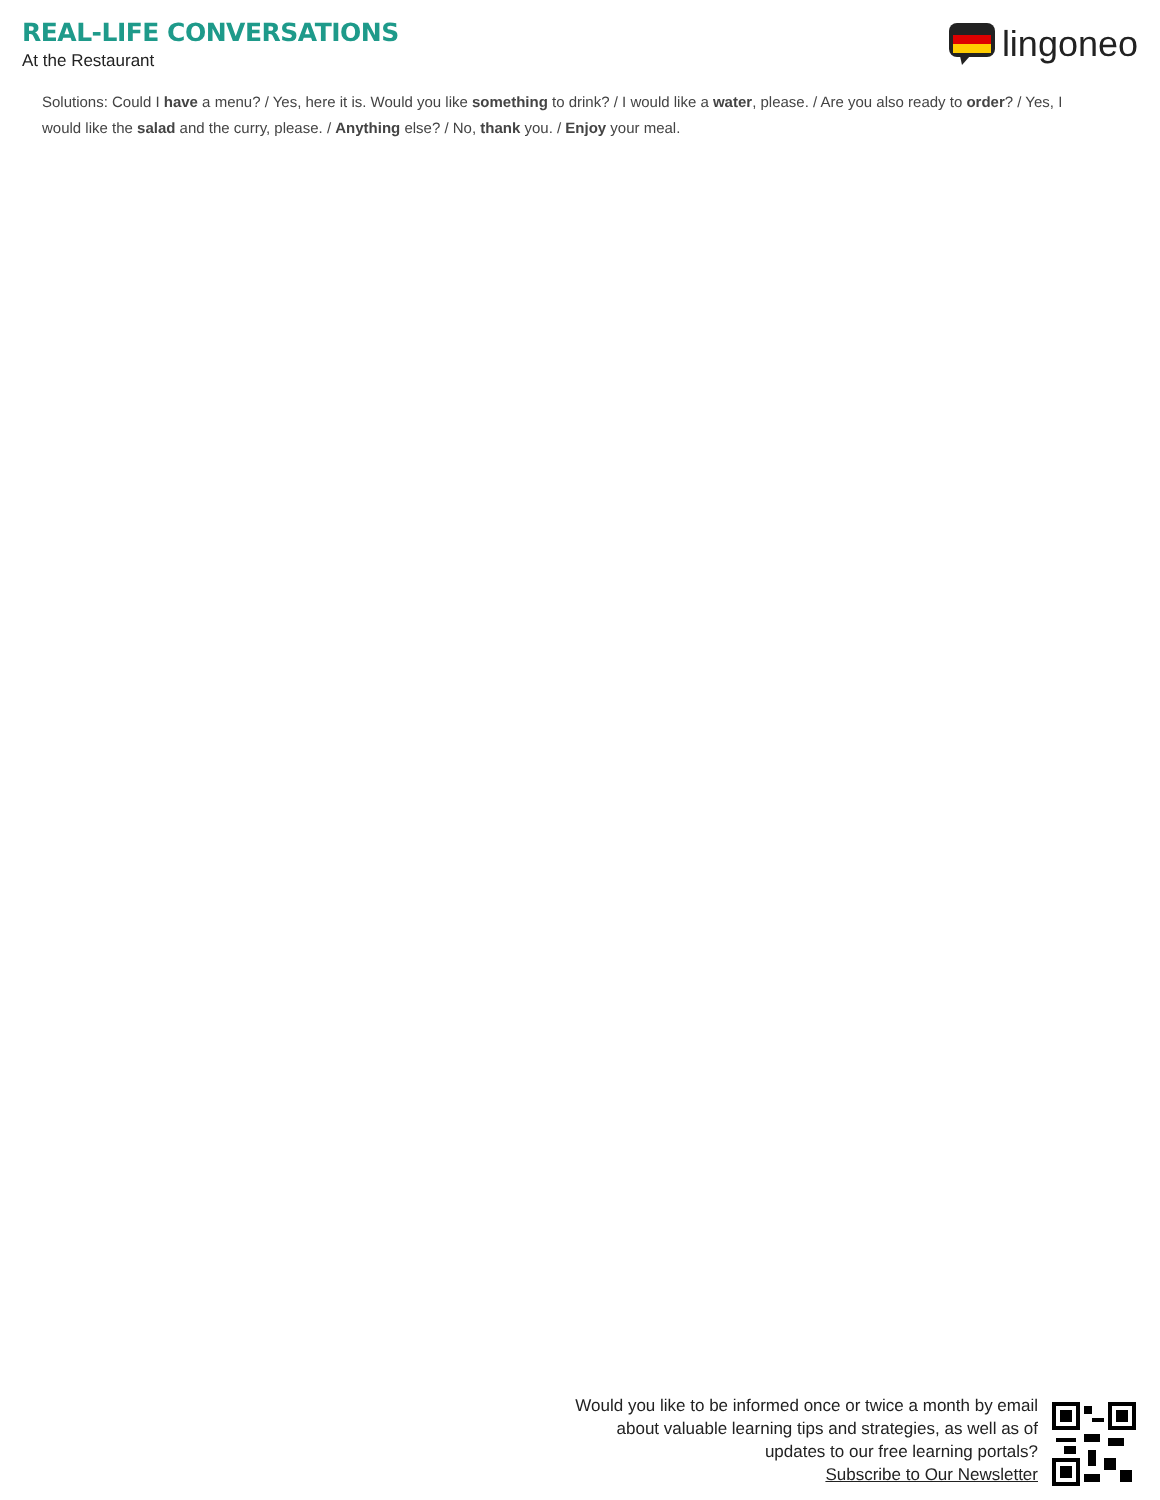REAL-LIFE CONVERSATIONS
At the Restaurant
lingoneo
Solutions: Could I have a menu? / Yes, here it is. Would you like something to drink? / I would like a water, please. / Are you also ready to order? / Yes, I would like the salad and the curry, please. / Anything else? / No, thank you. / Enjoy your meal.
Would you like to be informed once or twice a month by email
about valuable learning tips and strategies, as well as of
updates to our free learning portals?
Subscribe to Our Newsletter